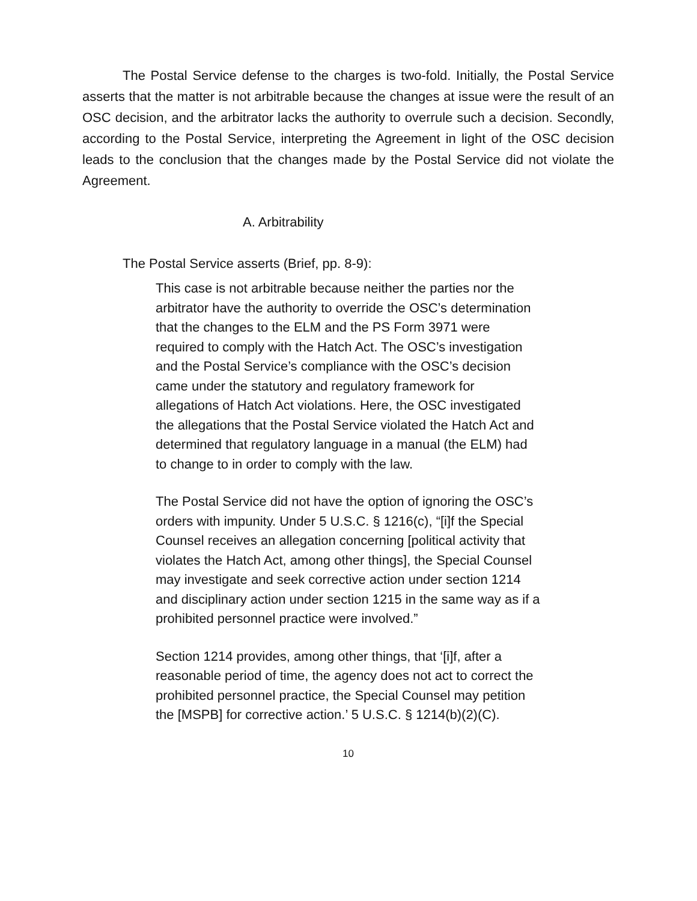The Postal Service defense to the charges is two-fold. Initially, the Postal Service asserts that the matter is not arbitrable because the changes at issue were the result of an OSC decision, and the arbitrator lacks the authority to overrule such a decision. Secondly, according to the Postal Service, interpreting the Agreement in light of the OSC decision leads to the conclusion that the changes made by the Postal Service did not violate the Agreement.
A. Arbitrability
The Postal Service asserts (Brief, pp. 8-9):
This case is not arbitrable because neither the parties nor the arbitrator have the authority to override the OSC’s determination that the changes to the ELM and the PS Form 3971 were required to comply with the Hatch Act. The OSC’s investigation and the Postal Service’s compliance with the OSC’s decision came under the statutory and regulatory framework for allegations of Hatch Act violations. Here, the OSC investigated the allegations that the Postal Service violated the Hatch Act and determined that regulatory language in a manual (the ELM) had to change to in order to comply with the law.
The Postal Service did not have the option of ignoring the OSC’s orders with impunity. Under 5 U.S.C. § 1216(c), “[i]f the Special Counsel receives an allegation concerning [political activity that violates the Hatch Act, among other things], the Special Counsel may investigate and seek corrective action under section 1214 and disciplinary action under section 1215 in the same way as if a prohibited personnel practice were involved.”
Section 1214 provides, among other things, that ‘[i]f, after a reasonable period of time, the agency does not act to correct the prohibited personnel practice, the Special Counsel may petition the [MSPB] for corrective action.’ 5 U.S.C. § 1214(b)(2)(C).
10